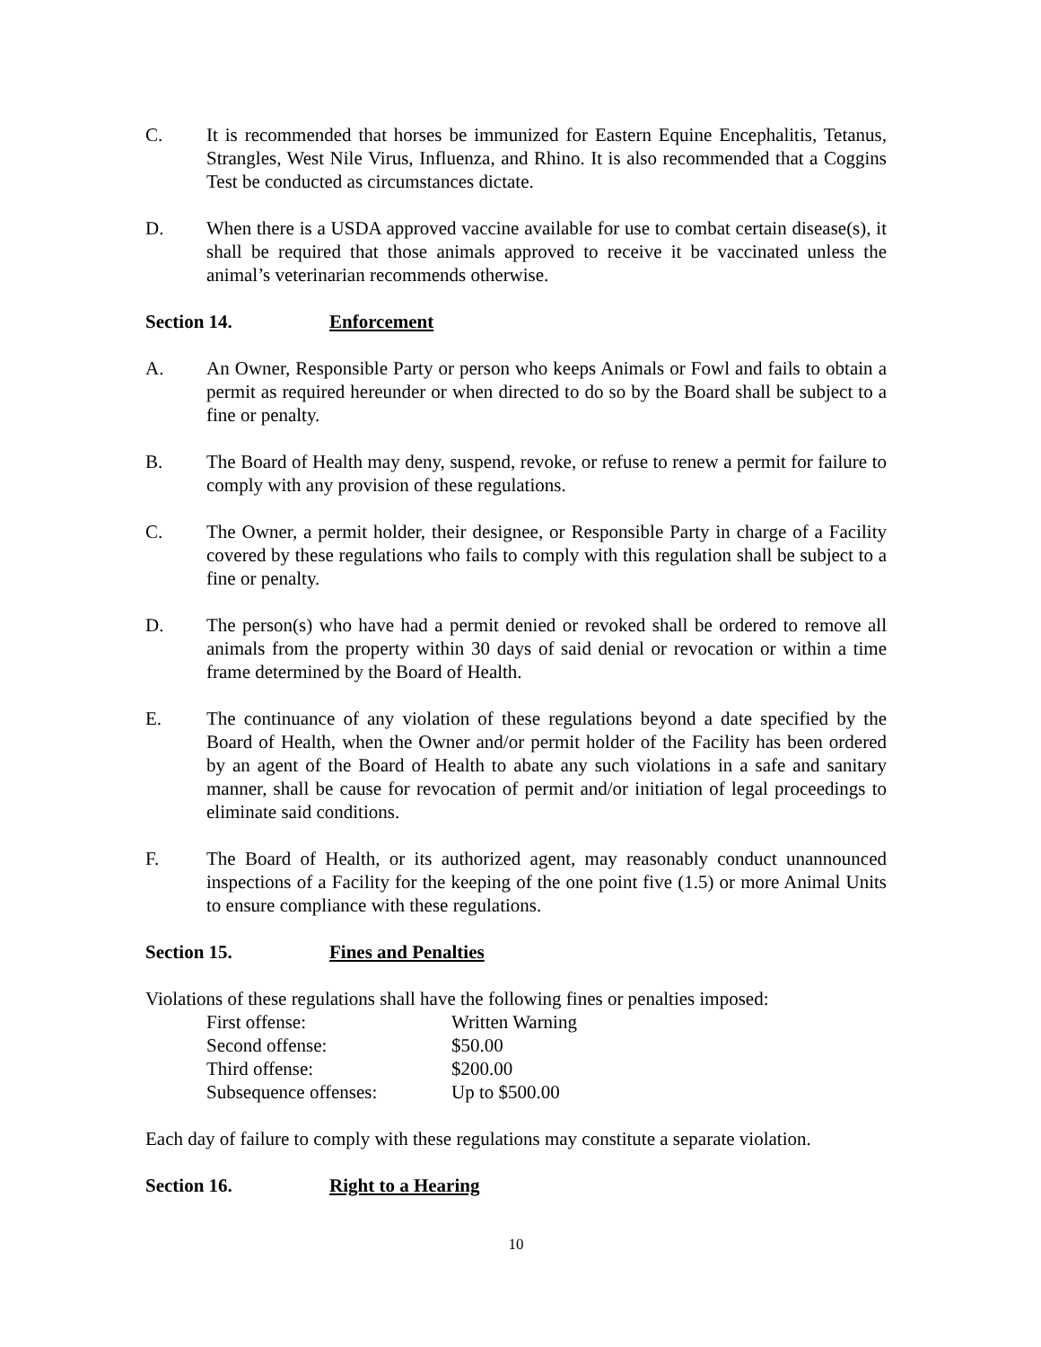C. It is recommended that horses be immunized for Eastern Equine Encephalitis, Tetanus, Strangles, West Nile Virus, Influenza, and Rhino. It is also recommended that a Coggins Test be conducted as circumstances dictate.
D. When there is a USDA approved vaccine available for use to combat certain disease(s), it shall be required that those animals approved to receive it be vaccinated unless the animal’s veterinarian recommends otherwise.
Section 14. Enforcement
A. An Owner, Responsible Party or person who keeps Animals or Fowl and fails to obtain a permit as required hereunder or when directed to do so by the Board shall be subject to a fine or penalty.
B. The Board of Health may deny, suspend, revoke, or refuse to renew a permit for failure to comply with any provision of these regulations.
C. The Owner, a permit holder, their designee, or Responsible Party in charge of a Facility covered by these regulations who fails to comply with this regulation shall be subject to a fine or penalty.
D. The person(s) who have had a permit denied or revoked shall be ordered to remove all animals from the property within 30 days of said denial or revocation or within a time frame determined by the Board of Health.
E. The continuance of any violation of these regulations beyond a date specified by the Board of Health, when the Owner and/or permit holder of the Facility has been ordered by an agent of the Board of Health to abate any such violations in a safe and sanitary manner, shall be cause for revocation of permit and/or initiation of legal proceedings to eliminate said conditions.
F. The Board of Health, or its authorized agent, may reasonably conduct unannounced inspections of a Facility for the keeping of the one point five (1.5) or more Animal Units to ensure compliance with these regulations.
Section 15. Fines and Penalties
Violations of these regulations shall have the following fines or penalties imposed:
| First offense: | Written Warning |
| Second offense: | $50.00 |
| Third offense: | $200.00 |
| Subsequence offenses: | Up to $500.00 |
Each day of failure to comply with these regulations may constitute a separate violation.
Section 16. Right to a Hearing
10